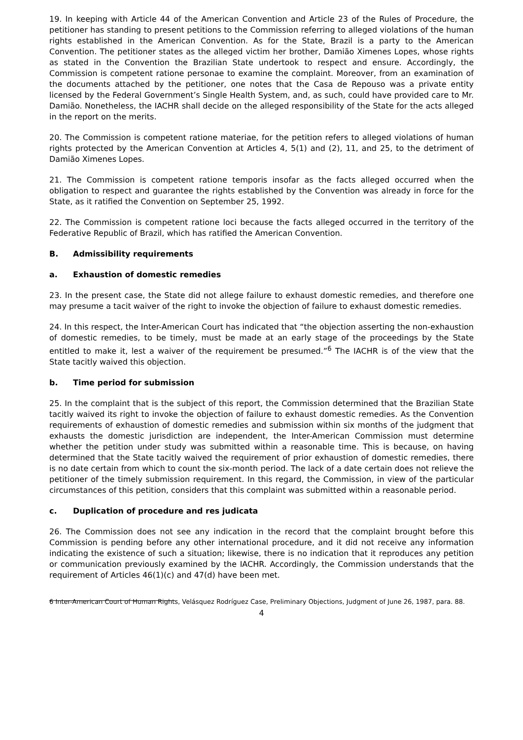19. In keeping with Article 44 of the American Convention and Article 23 of the Rules of Procedure, the petitioner has standing to present petitions to the Commission referring to alleged violations of the human rights established in the American Convention. As for the State, Brazil is a party to the American Convention. The petitioner states as the alleged victim her brother, Damião Ximenes Lopes, whose rights as stated in the Convention the Brazilian State undertook to respect and ensure. Accordingly, the Commission is competent ratione personae to examine the complaint. Moreover, from an examination of the documents attached by the petitioner, one notes that the Casa de Repouso was a private entity licensed by the Federal Government’s Single Health System, and, as such, could have provided care to Mr. Damião. Nonetheless, the IACHR shall decide on the alleged responsibility of the State for the acts alleged in the report on the merits.
20. The Commission is competent ratione materiae, for the petition refers to alleged violations of human rights protected by the American Convention at Articles 4, 5(1) and (2), 11, and 25, to the detriment of Damião Ximenes Lopes.
21. The Commission is competent ratione temporis insofar as the facts alleged occurred when the obligation to respect and guarantee the rights established by the Convention was already in force for the State, as it ratified the Convention on September 25, 1992.
22. The Commission is competent ratione loci because the facts alleged occurred in the territory of the Federative Republic of Brazil, which has ratified the American Convention.
B. Admissibility requirements
a. Exhaustion of domestic remedies
23. In the present case, the State did not allege failure to exhaust domestic remedies, and therefore one may presume a tacit waiver of the right to invoke the objection of failure to exhaust domestic remedies.
24. In this respect, the Inter-American Court has indicated that “the objection asserting the non-exhaustion of domestic remedies, to be timely, must be made at an early stage of the proceedings by the State entitled to make it, lest a waiver of the requirement be presumed.”<sup>6</sup> The IACHR is of the view that the State tacitly waived this objection.
b. Time period for submission
25. In the complaint that is the subject of this report, the Commission determined that the Brazilian State tacitly waived its right to invoke the objection of failure to exhaust domestic remedies. As the Convention requirements of exhaustion of domestic remedies and submission within six months of the judgment that exhausts the domestic jurisdiction are independent, the Inter-American Commission must determine whether the petition under study was submitted within a reasonable time. This is because, on having determined that the State tacitly waived the requirement of prior exhaustion of domestic remedies, there is no date certain from which to count the six-month period. The lack of a date certain does not relieve the petitioner of the timely submission requirement. In this regard, the Commission, in view of the particular circumstances of this petition, considers that this complaint was submitted within a reasonable period.
c. Duplication of procedure and res judicata
26. The Commission does not see any indication in the record that the complaint brought before this Commission is pending before any other international procedure, and it did not receive any information indicating the existence of such a situation; likewise, there is no indication that it reproduces any petition or communication previously examined by the IACHR. Accordingly, the Commission understands that the requirement of Articles 46(1)(c) and 47(d) have been met.
6 Inter-American Court of Human Rights, Velásquez Rodríguez Case, Preliminary Objections, Judgment of June 26, 1987, para. 88.
4